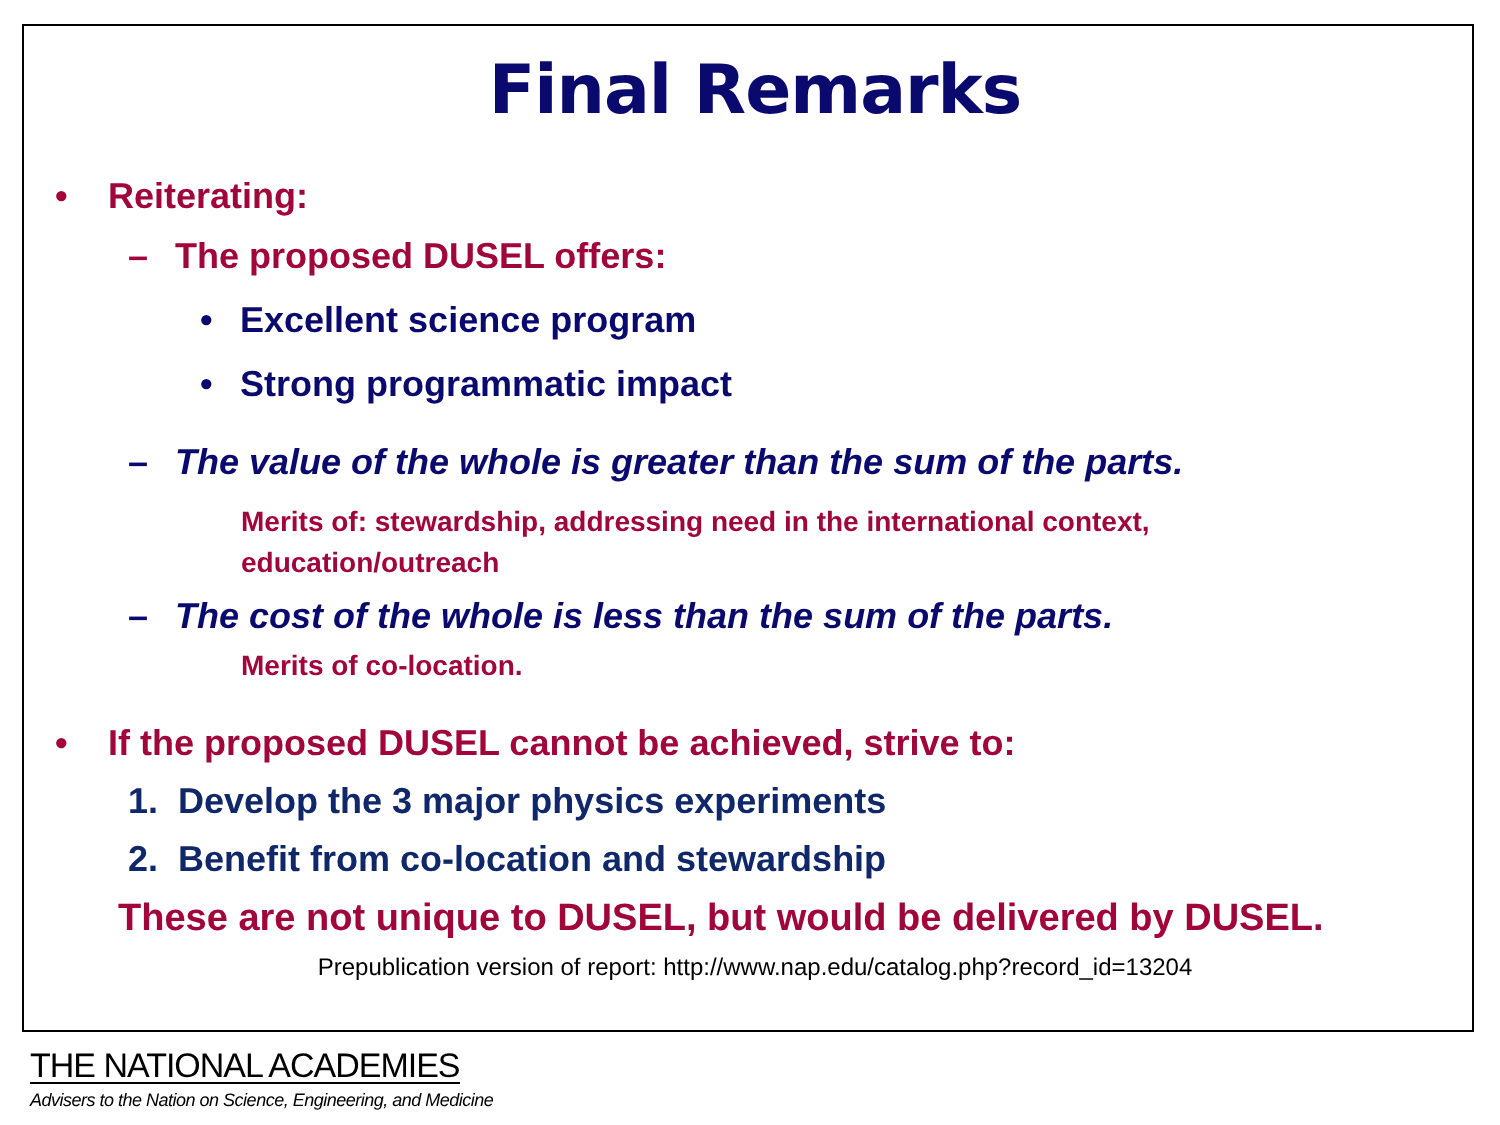Final Remarks
• Reiterating:
– The proposed DUSEL offers:
• Excellent science program
• Strong programmatic impact
– The value of the whole is greater than the sum of the parts.
Merits of: stewardship, addressing need in the international context,
education/outreach
– The cost of the whole is less than the sum of the parts.
Merits of co-location.
• If the proposed DUSEL cannot be achieved, strive to:
1. Develop the 3 major physics experiments
2. Benefit from co-location and stewardship
These are not unique to DUSEL, but would be delivered by DUSEL.
Prepublication version of report: http://www.nap.edu/catalog.php?record_id=13204
THE NATIONAL ACADEMIES
Advisers to the Nation on Science, Engineering, and Medicine